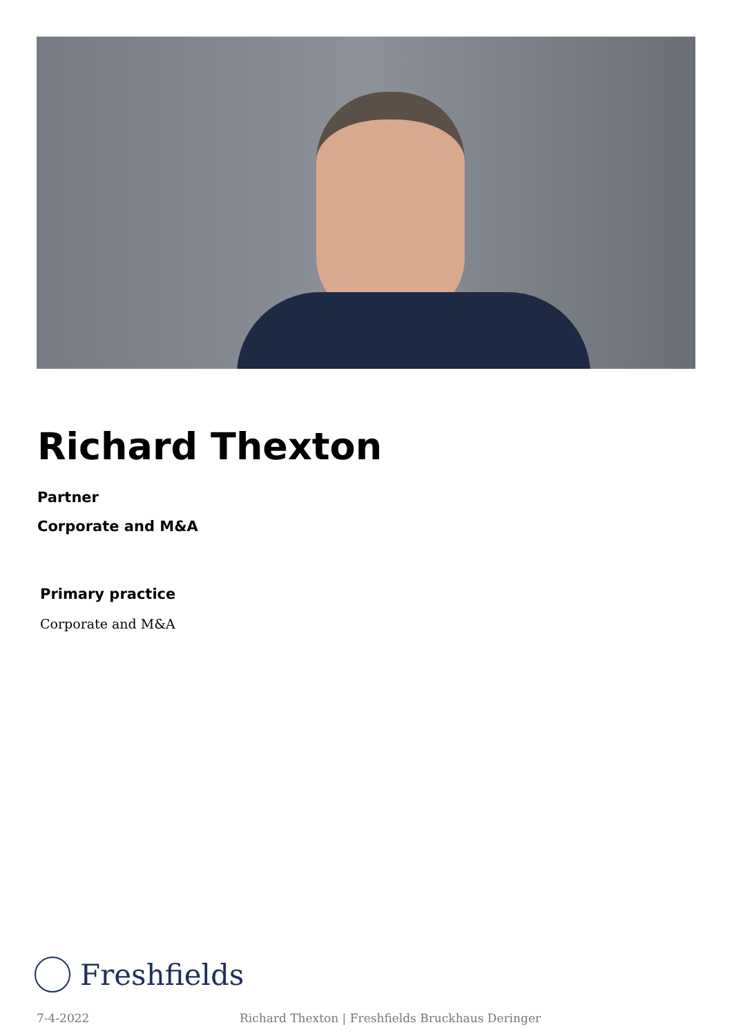Richard Thexton
Partner
Corporate and M&A
Primary practice
Corporate and M&A
Freshfields
7-4-2022 Richard Thexton | Freshfields Bruckhaus Deringer